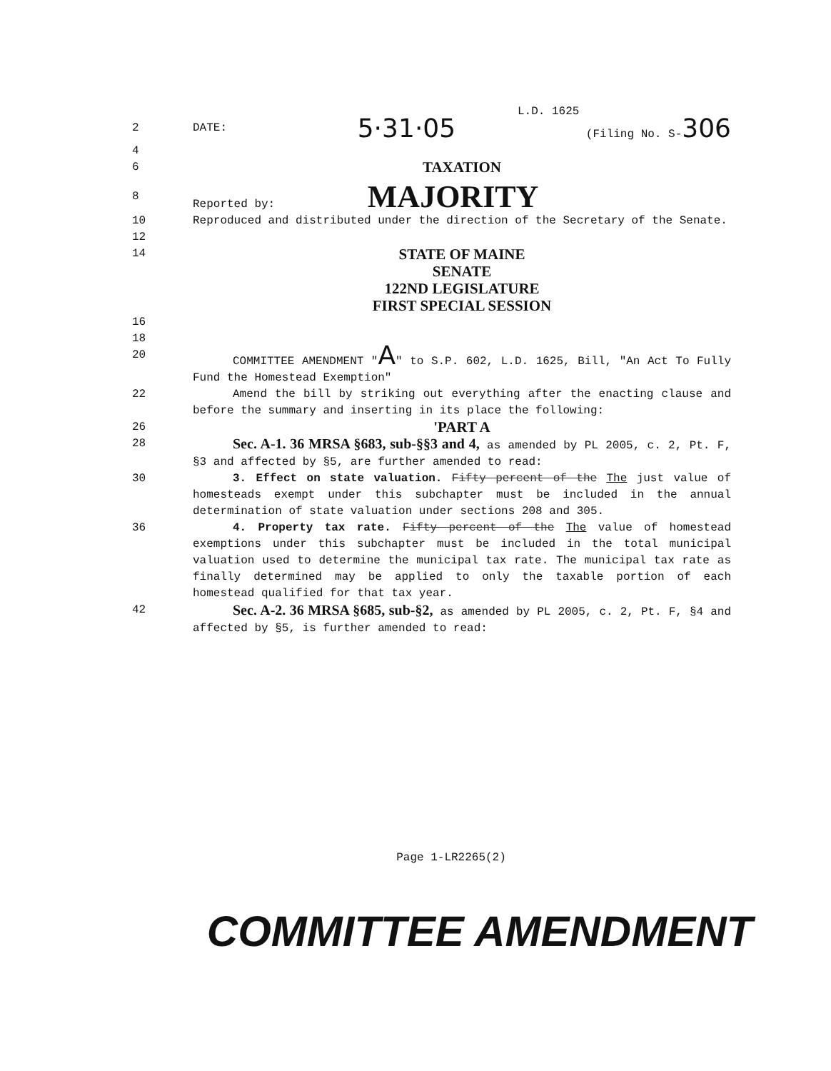L.D. 1625
2 DATE: 5·31·05 (Filing No. S-306
4
6 TAXATION
8 Reported by: MAJORITY
10 Reproduced and distributed under the direction of the Secretary of the Senate.
12
14 STATE OF MAINE
SENATE
122ND LEGISLATURE
FIRST SPECIAL SESSION
16
18
20 COMMITTEE AMENDMENT "A" to S.P. 602, L.D. 1625, Bill, "An Act To Fully Fund the Homestead Exemption"
22 Amend the bill by striking out everything after the enacting clause and before the summary and inserting in its place the following:
26 'PART A
28 Sec. A-1. 36 MRSA §683, sub-§§3 and 4, as amended by PL 2005, c. 2, Pt. F, §3 and affected by §5, are further amended to read:
30 3. Effect on state valuation. Fifty percent of the The just value of homesteads exempt under this subchapter must be included in the annual determination of state valuation under sections 208 and 305.
36 4. Property tax rate. Fifty percent of the The value of homestead exemptions under this subchapter must be included in the total municipal valuation used to determine the municipal tax rate. The municipal tax rate as finally determined may be applied to only the taxable portion of each homestead qualified for that tax year.
42 Sec. A-2. 36 MRSA §685, sub-§2, as amended by PL 2005, c. 2, Pt. F, §4 and affected by §5, is further amended to read:
Page 1-LR2265(2)
COMMITTEE AMENDMENT